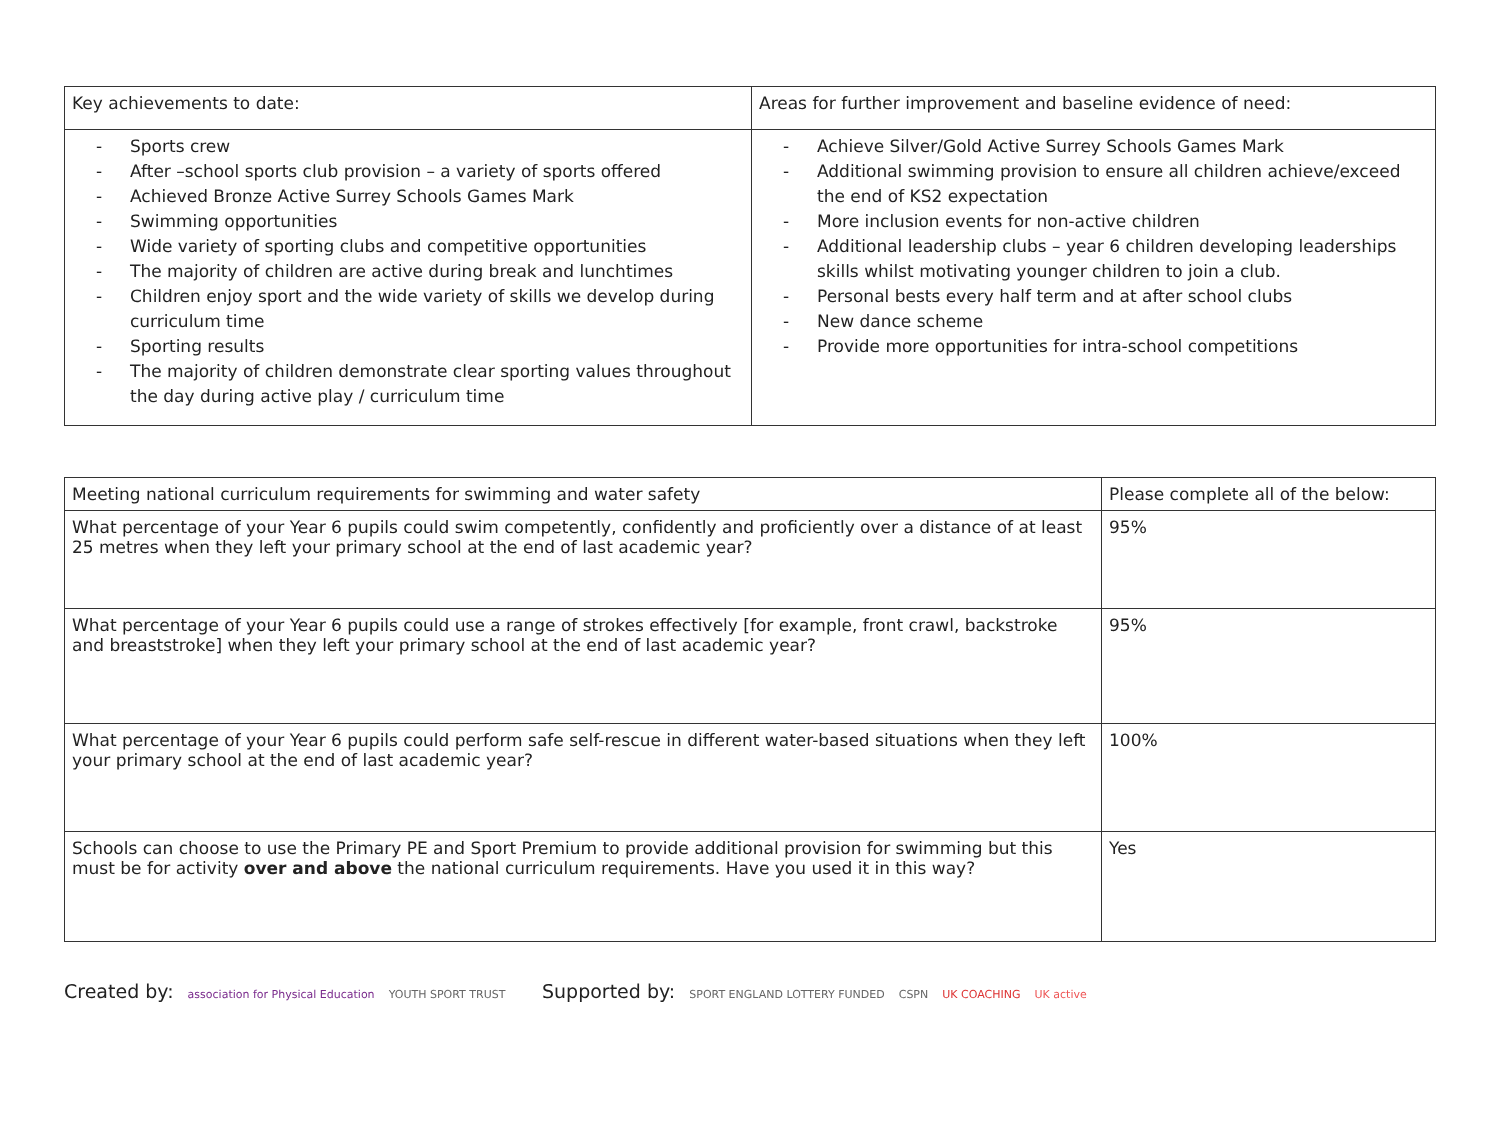| Key achievements to date: | Areas for further improvement and baseline evidence of need: |
| --- | --- |
| - Sports crew - After –school sports club provision – a variety of sports offered - Achieved Bronze Active Surrey Schools Games Mark - Swimming opportunities - Wide variety of sporting clubs and competitive opportunities - The majority of children are active during break and lunchtimes - Children enjoy sport and the wide variety of skills we develop during curriculum time - Sporting results - The majority of children demonstrate clear sporting values throughout the day during active play / curriculum time | - Achieve Silver/Gold Active Surrey Schools Games Mark - Additional swimming provision to ensure all children achieve/exceed the end of KS2 expectation - More inclusion events for non-active children - Additional leadership clubs – year 6 children developing leaderships skills whilst motivating younger children to join a club. - Personal bests every half term and at after school clubs - New dance scheme - Provide more opportunities for intra-school competitions |
| Meeting national curriculum requirements for swimming and water safety | Please complete all of the below: |
| --- | --- |
| What percentage of your Year 6 pupils could swim competently, confidently and proficiently over a distance of at least 25 metres when they left your primary school at the end of last academic year? | 95% |
| What percentage of your Year 6 pupils could use a range of strokes effectively [for example, front crawl, backstroke and breaststroke] when they left your primary school at the end of last academic year? | 95% |
| What percentage of your Year 6 pupils could perform safe self-rescue in different water-based situations when they left your primary school at the end of last academic year? | 100% |
| Schools can choose to use the Primary PE and Sport Premium to provide additional provision for swimming but this must be for activity over and above the national curriculum requirements. Have you used it in this way? | Yes |
Created by: association for Physical Education YOUTH SPORT TRUST
Supported by: SPORT ENGLAND LOTTERY FUNDED CSPN UK COACHING UK active